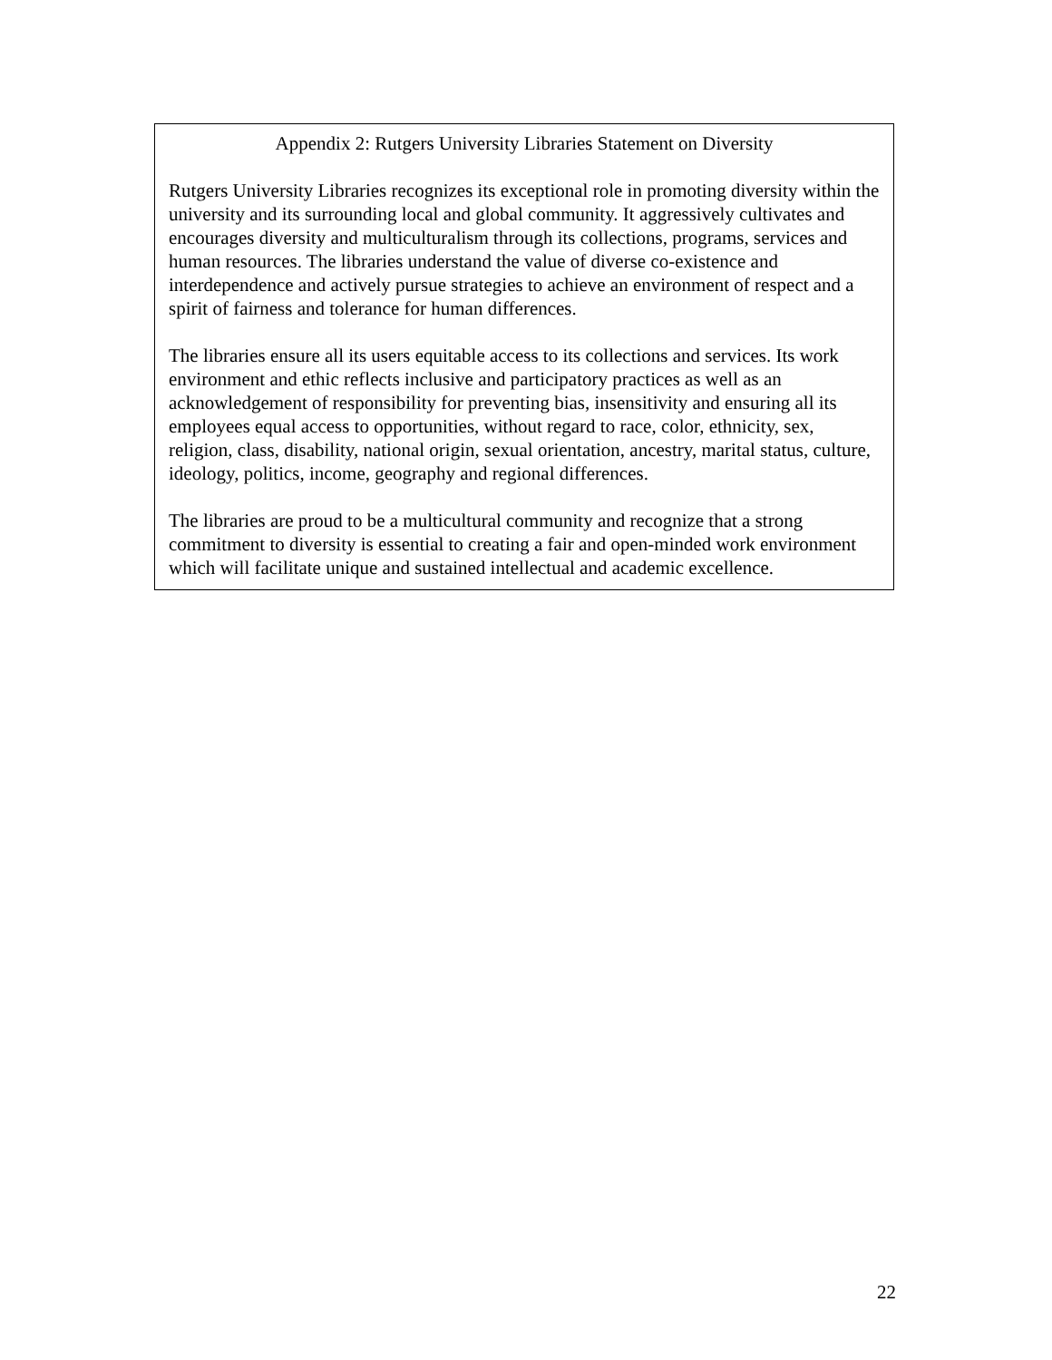Appendix 2: Rutgers University Libraries Statement on Diversity
Rutgers University Libraries recognizes its exceptional role in promoting diversity within the university and its surrounding local and global community. It aggressively cultivates and encourages diversity and multiculturalism through its collections, programs, services and human resources. The libraries understand the value of diverse co-existence and interdependence and actively pursue strategies to achieve an environment of respect and a spirit of fairness and tolerance for human differences.
The libraries ensure all its users equitable access to its collections and services. Its work environment and ethic reflects inclusive and participatory practices as well as an acknowledgement of responsibility for preventing bias, insensitivity and ensuring all its employees equal access to opportunities, without regard to race, color, ethnicity, sex, religion, class, disability, national origin, sexual orientation, ancestry, marital status, culture, ideology, politics, income, geography and regional differences.
The libraries are proud to be a multicultural community and recognize that a strong commitment to diversity is essential to creating a fair and open-minded work environment which will facilitate unique and sustained intellectual and academic excellence.
22